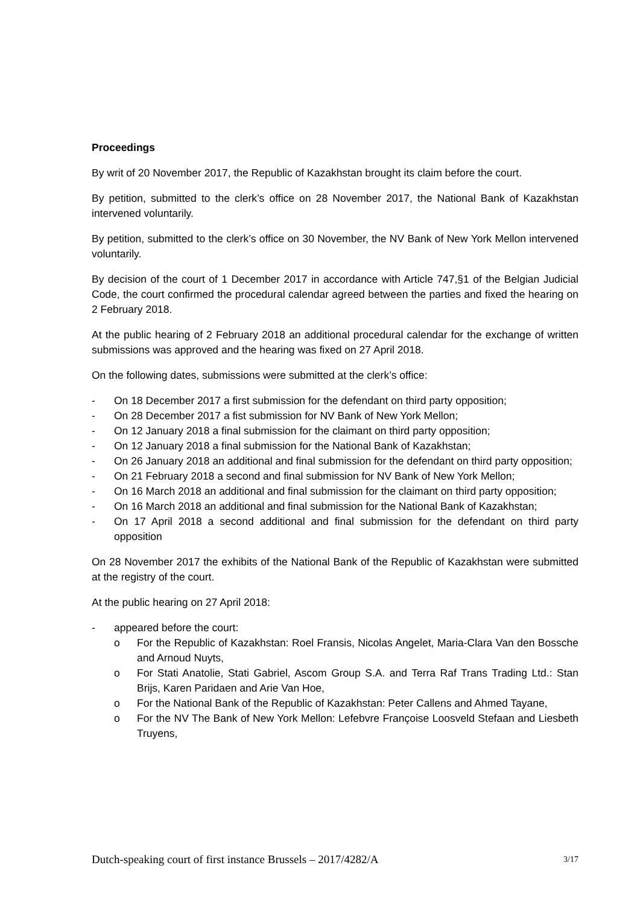Proceedings
By writ of 20 November 2017, the Republic of Kazakhstan brought its claim before the court.
By petition, submitted to the clerk’s office on 28 November 2017, the National Bank of Kazakhstan intervened voluntarily.
By petition, submitted to the clerk’s office on 30 November, the NV Bank of New York Mellon intervened voluntarily.
By decision of the court of 1 December 2017 in accordance with Article 747,§1 of the Belgian Judicial Code, the court confirmed the procedural calendar agreed between the parties and fixed the hearing on 2 February 2018.
At the public hearing of 2 February 2018 an additional procedural calendar for the exchange of written submissions was approved and the hearing was fixed on 27 April 2018.
On the following dates, submissions were submitted at the clerk’s office:
- On 18 December 2017 a first submission for the defendant on third party opposition;
- On 28 December 2017 a fist submission for NV Bank of New York Mellon;
- On 12 January 2018 a final submission for the claimant on third party opposition;
- On 12 January 2018 a final submission for the National Bank of Kazakhstan;
- On 26 January 2018 an additional and final submission for the defendant on third party opposition;
- On 21 February 2018 a second and final submission for NV Bank of New York Mellon;
- On 16 March 2018 an additional and final submission for the claimant on third party opposition;
- On 16 March 2018 an additional and final submission for the National Bank of Kazakhstan;
- On 17 April 2018 a second additional and final submission for the defendant on third party opposition
On 28 November 2017 the exhibits of the National Bank of the Republic of Kazakhstan were submitted at the registry of the court.
At the public hearing on 27 April 2018:
- appeared before the court:
o For the Republic of Kazakhstan: Roel Fransis, Nicolas Angelet, Maria-Clara Van den Bossche and Arnoud Nuyts,
o For Stati Anatolie, Stati Gabriel, Ascom Group S.A. and Terra Raf Trans Trading Ltd.: Stan Brijs, Karen Paridaen and Arie Van Hoe,
o For the National Bank of the Republic of Kazakhstan: Peter Callens and Ahmed Tayane,
o For the NV The Bank of New York Mellon: Lefebvre Françoise Loosveld Stefaan and Liesbeth Truyens,
Dutch-speaking court of first instance Brussels – 2017/4282/A 3/17